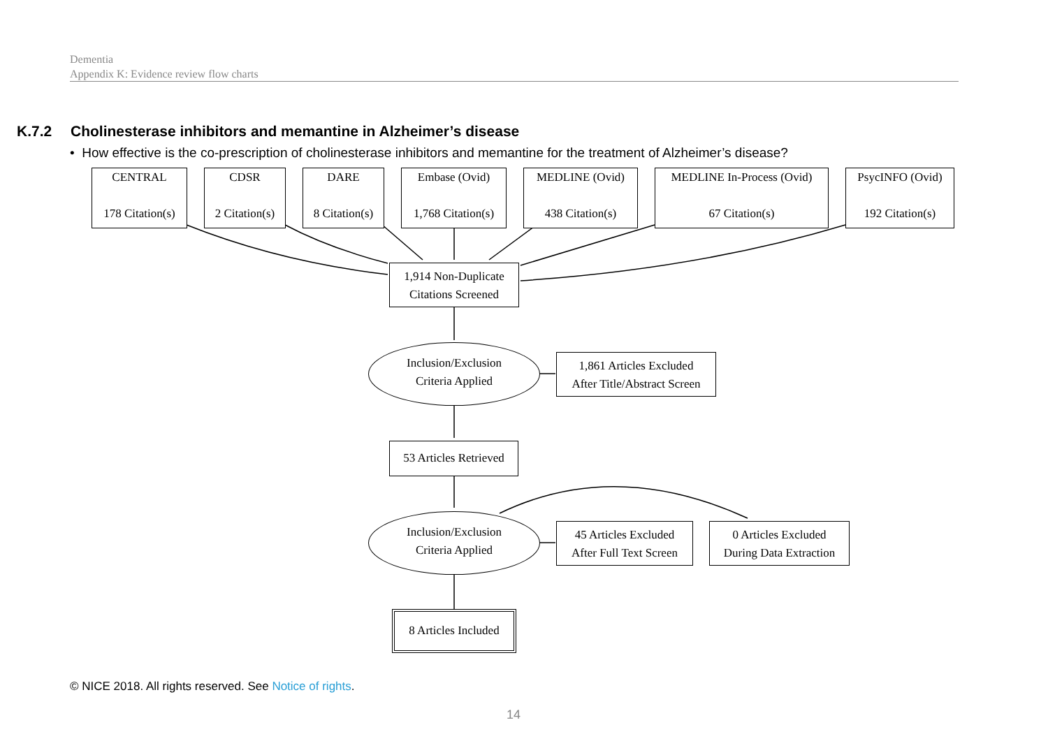Dementia
Appendix K: Evidence review flow charts
K.7.2 Cholinesterase inhibitors and memantine in Alzheimer’s disease
• How effective is the co-prescription of cholinesterase inhibitors and memantine for the treatment of Alzheimer’s disease?
CENTRAL
178 Citation(s)
CDSR
2 Citation(s)
DARE
8 Citation(s)
Embase (Ovid)
1,768 Citation(s)
MEDLINE (Ovid)
438 Citation(s)
MEDLINE In-Process (Ovid)
67 Citation(s)
PsycINFO (Ovid)
192 Citation(s)
1,914 Non-Duplicate
Citations Screened
Inclusion/Exclusion
Criteria Applied
1,861 Articles Excluded
After Title/Abstract Screen
53 Articles Retrieved
Inclusion/Exclusion
Criteria Applied
45 Articles Excluded
After Full Text Screen
0 Articles Excluded
During Data Extraction
8 Articles Included
© NICE 2018. All rights reserved. See Notice of rights.
14